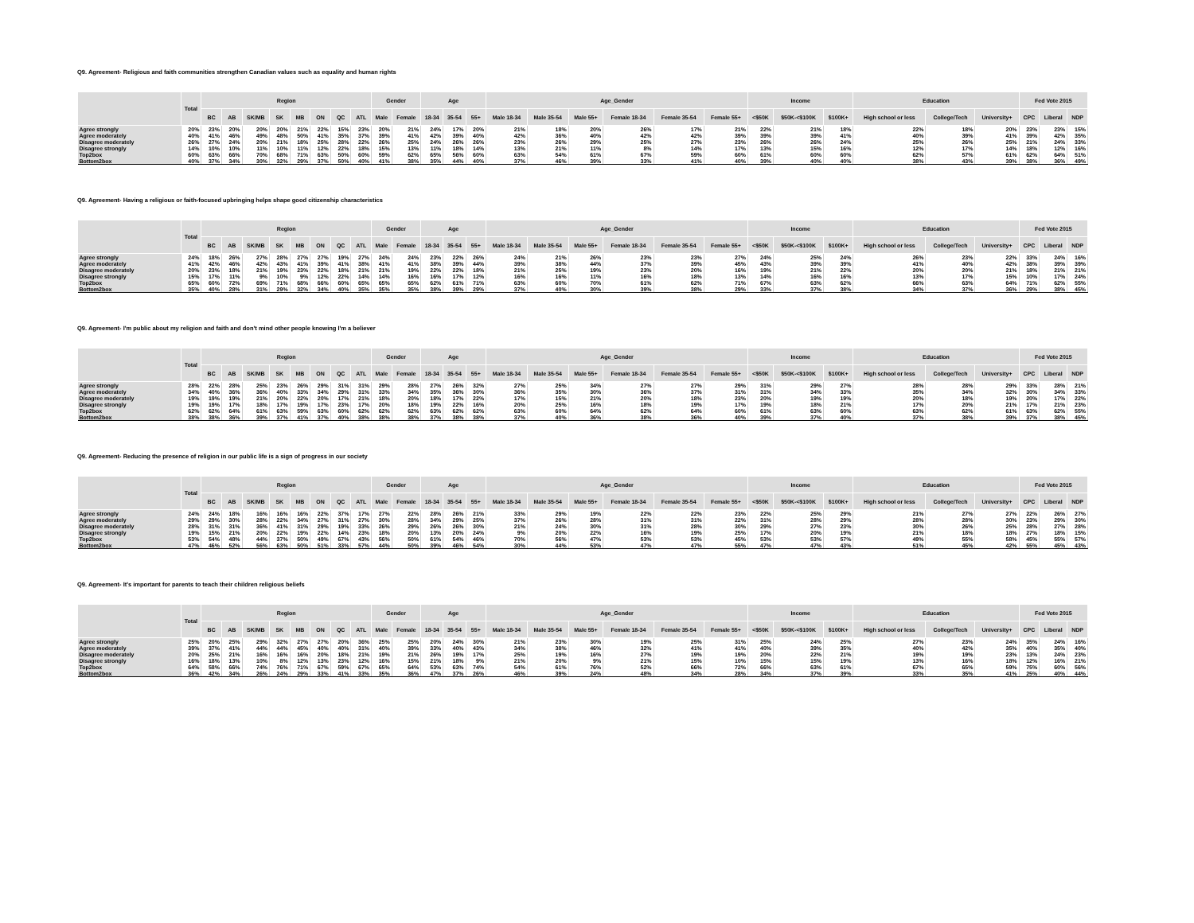Q9. Agreement- Religious and faith communities strengthen Canadian values such as equality and human rights
| | Total | Region | | | | | | | | Gender | | Age | | | Age_Gender | | | | | | Income | | | Education | | | Fed Vote 2015 | | |
| --- | --- | --- | --- | --- | --- | --- | --- | --- | --- | --- | --- | --- | --- | --- | --- | --- | --- | --- | --- | --- | --- | --- | --- | --- | --- | --- | --- | --- | --- |
| | | BC | AB | SK/MB | SK | MB | ON | QC | ATL | Male | Female | 18-34 | 35-54 | 55+ | Male 18-34 | Male 35-54 | Male 55+ | Female 18-34 | Female 35-54 | Female 55+ | <$50K | $50K-<$100K | $100K+ | High school or less | College/Tech | University+ | CPC | Liberal | NDP |
| Agree strongly | 20% | 23% | 20% | 20% | 20% | 21% | 22% | 15% | 23% | 20% | 21% | 24% | 17% | 20% | 21% | 18% | 20% | 26% | 17% | 21% | 22% | 21% | 18% | 22% | 18% | 20% | 23% | 23% | 15% |
| Agree moderately | 40% | 41% | 46% | 49% | 48% | 50% | 41% | 35% | 37% | 39% | 41% | 42% | 39% | 40% | 42% | 36% | 40% | 42% | 42% | 39% | 39% | 39% | 41% | 40% | 39% | 41% | 39% | 42% | 35% |
| Disagree moderately | 26% | 27% | 24% | 20% | 21% | 18% | 25% | 28% | 22% | 26% | 25% | 24% | 26% | 26% | 23% | 26% | 29% | 25% | 27% | 23% | 26% | 26% | 24% | 25% | 26% | 25% | 21% | 24% | 33% |
| Disagree strongly | 14% | 10% | 10% | 11% | 10% | 11% | 12% | 22% | 18% | 15% | 13% | 11% | 18% | 14% | 13% | 21% | 11% | 8% | 14% | 17% | 13% | 15% | 16% | 12% | 17% | 14% | 18% | 12% | 16% |
| Top2box | 60% | 63% | 66% | 70% | 68% | 71% | 63% | 50% | 60% | 59% | 62% | 65% | 56% | 60% | 63% | 54% | 61% | 67% | 59% | 60% | 61% | 60% | 60% | 62% | 57% | 61% | 62% | 64% | 51% |
| Bottom2box | 40% | 37% | 34% | 30% | 32% | 29% | 37% | 50% | 40% | 41% | 38% | 35% | 44% | 40% | 37% | 46% | 39% | 33% | 41% | 40% | 39% | 40% | 40% | 38% | 43% | 39% | 38% | 36% | 49% |
Q9. Agreement- Having a religious or faith-focused upbringing helps shape good citizenship characteristics
| | Total | Region | | | | | | | | Gender | | Age | | | Age_Gender | | | | | | Income | | | Education | | | Fed Vote 2015 | | |
| --- | --- | --- | --- | --- | --- | --- | --- | --- | --- | --- | --- | --- | --- | --- | --- | --- | --- | --- | --- | --- | --- | --- | --- | --- | --- | --- | --- | --- | --- |
| | | BC | AB | SK/MB | SK | MB | ON | QC | ATL | Male | Female | 18-34 | 35-54 | 55+ | Male 18-34 | Male 35-54 | Male 55+ | Female 18-34 | Female 35-54 | Female 55+ | <$50K | $50K-<$100K | $100K+ | High school or less | College/Tech | University+ | CPC | Liberal | NDP |
| Agree strongly | 24% | 18% | 26% | 27% | 28% | 27% | 27% | 19% | 27% | 24% | 24% | 23% | 22% | 26% | 24% | 21% | 26% | 23% | 23% | 27% | 24% | 25% | 24% | 26% | 23% | 22% | 33% | 24% | 16% |
| Agree moderately | 41% | 42% | 46% | 42% | 43% | 41% | 39% | 41% | 38% | 41% | 41% | 38% | 39% | 44% | 39% | 38% | 44% | 37% | 39% | 45% | 43% | 39% | 39% | 41% | 40% | 42% | 38% | 39% | 39% |
| Disagree moderately | 20% | 23% | 18% | 21% | 19% | 23% | 22% | 18% | 21% | 21% | 19% | 22% | 22% | 18% | 21% | 25% | 19% | 23% | 20% | 16% | 19% | 21% | 22% | 20% | 20% | 21% | 18% | 21% | 21% |
| Disagree strongly | 15% | 17% | 11% | 9% | 10% | 9% | 12% | 22% | 14% | 14% | 16% | 16% | 17% | 12% | 16% | 16% | 11% | 16% | 18% | 13% | 14% | 16% | 16% | 13% | 17% | 15% | 10% | 17% | 24% |
| Top2box | 65% | 60% | 72% | 69% | 71% | 68% | 66% | 60% | 65% | 65% | 65% | 62% | 61% | 71% | 63% | 60% | 70% | 61% | 62% | 71% | 67% | 63% | 62% | 66% | 63% | 64% | 71% | 62% | 55% |
| Bottom2box | 35% | 40% | 28% | 31% | 29% | 32% | 34% | 40% | 35% | 35% | 35% | 38% | 39% | 29% | 37% | 40% | 30% | 39% | 38% | 29% | 33% | 37% | 38% | 34% | 37% | 36% | 29% | 38% | 45% |
Q9. Agreement- I'm public about my religion and faith and don't mind other people knowing I'm a believer
| | Total | Region | | | | | | | | Gender | | Age | | | Age_Gender | | | | | | Income | | | Education | | | Fed Vote 2015 | | |
| --- | --- | --- | --- | --- | --- | --- | --- | --- | --- | --- | --- | --- | --- | --- | --- | --- | --- | --- | --- | --- | --- | --- | --- | --- | --- | --- | --- | --- | --- |
| | | BC | AB | SK/MB | SK | MB | ON | QC | ATL | Male | Female | 18-34 | 35-54 | 55+ | Male 18-34 | Male 35-54 | Male 55+ | Female 18-34 | Female 35-54 | Female 55+ | <$50K | $50K-<$100K | $100K+ | High school or less | College/Tech | University+ | CPC | Liberal | NDP |
| Agree strongly | 28% | 22% | 28% | 25% | 23% | 26% | 29% | 31% | 31% | 29% | 28% | 27% | 26% | 32% | 27% | 25% | 34% | 27% | 27% | 29% | 31% | 29% | 27% | 28% | 28% | 29% | 33% | 28% | 21% |
| Agree moderately | 34% | 40% | 36% | 36% | 40% | 33% | 34% | 29% | 31% | 33% | 34% | 35% | 36% | 30% | 36% | 35% | 30% | 36% | 37% | 31% | 31% | 34% | 33% | 35% | 34% | 32% | 30% | 34% | 33% |
| Disagree moderately | 19% | 19% | 19% | 21% | 20% | 22% | 20% | 17% | 21% | 18% | 20% | 18% | 17% | 22% | 17% | 15% | 21% | 20% | 18% | 23% | 20% | 19% | 19% | 20% | 18% | 19% | 20% | 17% | 22% |
| Disagree strongly | 19% | 19% | 17% | 18% | 17% | 19% | 17% | 23% | 17% | 20% | 18% | 19% | 22% | 16% | 20% | 25% | 16% | 18% | 19% | 17% | 19% | 18% | 21% | 17% | 20% | 21% | 17% | 21% | 23% |
| Top2box | 62% | 62% | 64% | 61% | 63% | 59% | 63% | 60% | 62% | 62% | 62% | 63% | 62% | 62% | 63% | 60% | 64% | 62% | 64% | 60% | 61% | 63% | 60% | 63% | 62% | 61% | 63% | 62% | 55% |
| Bottom2box | 38% | 38% | 36% | 39% | 37% | 41% | 37% | 40% | 38% | 38% | 38% | 37% | 38% | 38% | 37% | 40% | 36% | 38% | 36% | 40% | 39% | 37% | 40% | 37% | 38% | 39% | 37% | 38% | 45% |
Q9. Agreement- Reducing the presence of religion in our public life is a sign of progress in our society
| | Total | Region | | | | | | | | Gender | | Age | | | Age_Gender | | | | | | Income | | | Education | | | Fed Vote 2015 | | |
| --- | --- | --- | --- | --- | --- | --- | --- | --- | --- | --- | --- | --- | --- | --- | --- | --- | --- | --- | --- | --- | --- | --- | --- | --- | --- | --- | --- | --- | --- |
| | | BC | AB | SK/MB | SK | MB | ON | QC | ATL | Male | Female | 18-34 | 35-54 | 55+ | Male 18-34 | Male 35-54 | Male 55+ | Female 18-34 | Female 35-54 | Female 55+ | <$50K | $50K-<$100K | $100K+ | High school or less | College/Tech | University+ | CPC | Liberal | NDP |
| Agree strongly | 24% | 24% | 18% | 16% | 16% | 16% | 22% | 37% | 17% | 27% | 22% | 28% | 26% | 21% | 33% | 29% | 19% | 22% | 22% | 23% | 22% | 25% | 29% | 21% | 27% | 27% | 22% | 26% | 27% |
| Agree moderately | 29% | 29% | 30% | 28% | 22% | 34% | 27% | 31% | 27% | 30% | 28% | 34% | 29% | 25% | 37% | 26% | 28% | 31% | 31% | 22% | 31% | 28% | 29% | 28% | 28% | 30% | 23% | 29% | 30% |
| Disagree moderately | 28% | 31% | 31% | 36% | 41% | 31% | 29% | 19% | 33% | 26% | 29% | 26% | 26% | 30% | 21% | 24% | 30% | 31% | 28% | 30% | 29% | 27% | 23% | 30% | 26% | 25% | 28% | 27% | 28% |
| Disagree strongly | 19% | 15% | 21% | 20% | 22% | 19% | 22% | 14% | 23% | 18% | 20% | 13% | 20% | 24% | 9% | 20% | 22% | 16% | 19% | 25% | 17% | 20% | 19% | 21% | 18% | 18% | 27% | 18% | 15% |
| Top2box | 53% | 54% | 48% | 44% | 37% | 50% | 49% | 67% | 43% | 56% | 50% | 61% | 54% | 46% | 70% | 56% | 47% | 53% | 53% | 45% | 53% | 53% | 57% | 49% | 55% | 58% | 45% | 55% | 57% |
| Bottom2box | 47% | 46% | 52% | 56% | 63% | 50% | 51% | 33% | 57% | 44% | 50% | 39% | 46% | 54% | 30% | 44% | 53% | 47% | 47% | 55% | 47% | 47% | 43% | 51% | 45% | 42% | 55% | 45% | 43% |
Q9. Agreement- It's important for parents to teach their children religious beliefs
| | Total | Region | | | | | | | | Gender | | Age | | | Age_Gender | | | | | | Income | | | Education | | | Fed Vote 2015 | | |
| --- | --- | --- | --- | --- | --- | --- | --- | --- | --- | --- | --- | --- | --- | --- | --- | --- | --- | --- | --- | --- | --- | --- | --- | --- | --- | --- | --- | --- | --- |
| | | BC | AB | SK/MB | SK | MB | ON | QC | ATL | Male | Female | 18-34 | 35-54 | 55+ | Male 18-34 | Male 35-54 | Male 55+ | Female 18-34 | Female 35-54 | Female 55+ | <$50K | $50K-<$100K | $100K+ | High school or less | College/Tech | University+ | CPC | Liberal | NDP |
| Agree strongly | 25% | 20% | 25% | 29% | 32% | 27% | 27% | 20% | 36% | 25% | 25% | 20% | 24% | 30% | 21% | 23% | 30% | 19% | 25% | 31% | 25% | 24% | 25% | 27% | 23% | 24% | 35% | 24% | 16% |
| Agree moderately | 39% | 37% | 41% | 44% | 44% | 45% | 40% | 40% | 31% | 40% | 39% | 33% | 40% | 43% | 34% | 38% | 46% | 32% | 41% | 41% | 40% | 39% | 35% | 40% | 42% | 35% | 40% | 35% | 40% |
| Disagree moderately | 20% | 25% | 21% | 16% | 16% | 16% | 20% | 18% | 21% | 19% | 21% | 26% | 19% | 17% | 25% | 19% | 16% | 27% | 19% | 19% | 20% | 22% | 21% | 19% | 19% | 23% | 13% | 24% | 23% |
| Disagree strongly | 16% | 18% | 13% | 10% | 8% | 12% | 13% | 23% | 12% | 16% | 15% | 21% | 18% | 9% | 21% | 20% | 9% | 21% | 15% | 10% | 15% | 15% | 19% | 13% | 16% | 18% | 12% | 16% | 21% |
| Top2box | 64% | 58% | 66% | 74% | 76% | 71% | 67% | 59% | 67% | 65% | 64% | 53% | 63% | 74% | 54% | 61% | 76% | 52% | 66% | 72% | 66% | 63% | 61% | 67% | 65% | 59% | 75% | 60% | 56% |
| Bottom2box | 36% | 42% | 34% | 26% | 24% | 29% | 33% | 41% | 33% | 35% | 36% | 47% | 37% | 26% | 46% | 39% | 24% | 48% | 34% | 28% | 34% | 37% | 39% | 33% | 35% | 41% | 25% | 40% | 44% |